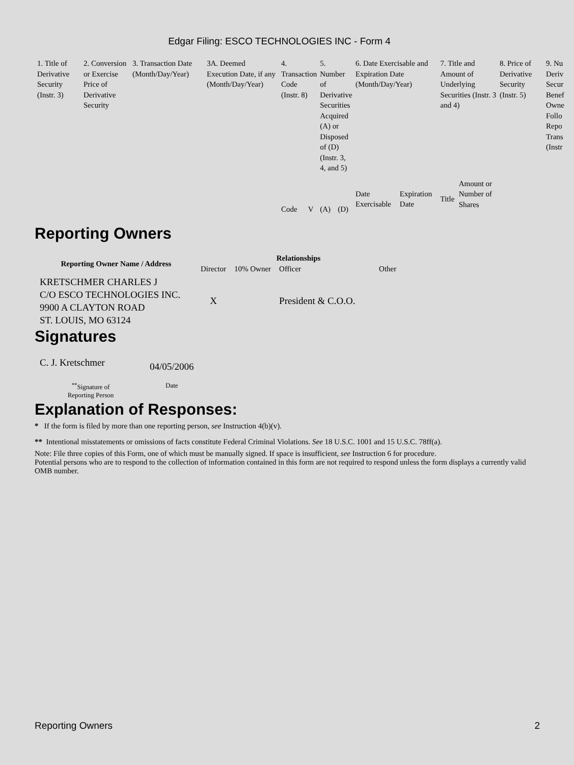Edgar Filing: ESCO TECHNOLOGIES INC - Form 4
| 1. Title of Derivative Security (Instr. 3) | 2. Conversion or Exercise Price of Derivative Security | 3. Transaction Date (Month/Day/Year) | 3A. Deemed Execution Date, if any (Month/Day/Year) | 4. Transaction Code (Instr. 8) | | 5. Number of Derivative Securities Acquired (A) or Disposed of (D) (Instr. 3, 4, and 5) | | 6. Date Exercisable and Expiration Date (Month/Day/Year) | | 7. Title and Amount of Underlying Securities (Instr. 3 and 4) | | 8. Price of Derivative Security (Instr. 5) | 9. Nu Deriv Secur Benef Owne Follo Repo Trans (Instr |
| | | | | Code | V | (A) | (D) | Date Exercisable | Expiration Date | Title | Amount or Number of Shares | | |
Reporting Owners
| Reporting Owner Name / Address | Relationships | | | |
| --- | --- | --- | --- | --- |
| | Director | 10% Owner | Officer | Other |
| KRETSCHMER CHARLES J C/O ESCO TECHNOLOGIES INC. 9900 A CLAYTON ROAD ST. LOUIS, MO 63124 | X | | President & C.O.O. | |
Signatures
| C. J. Kretschmer | 04/05/2006 |
| <sup>**</sup> Signature of Reporting Person | Date |
Explanation of Responses:
* If the form is filed by more than one reporting person, see Instruction 4(b)(v).
** Intentional misstatements or omissions of facts constitute Federal Criminal Violations. See 18 U.S.C. 1001 and 15 U.S.C. 78ff(a).
Note: File three copies of this Form, one of which must be manually signed. If space is insufficient, see Instruction 6 for procedure.
Potential persons who are to respond to the collection of information contained in this form are not required to respond unless the form displays a currently valid OMB number.
Reporting Owners 2